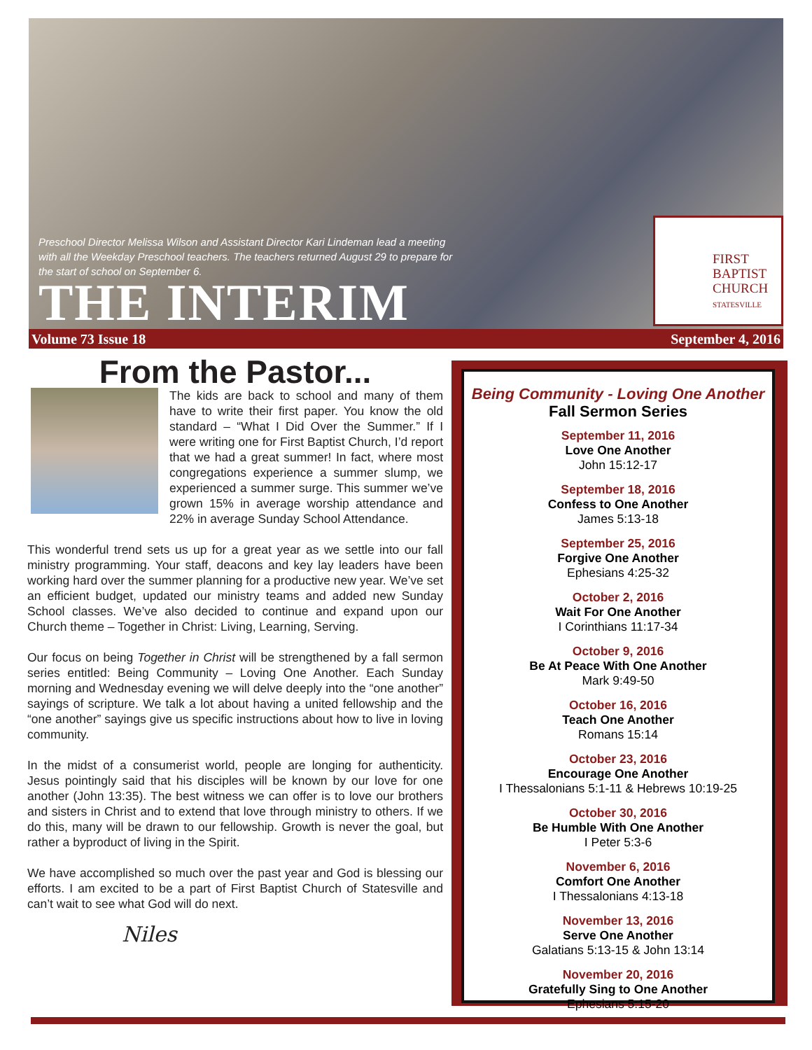Preschool Director Melissa Wilson and Assistant Director Kari Lindeman lead a meeting with all the Weekday Preschool teachers. The teachers returned August 29 to prepare for the start of school on September 6.
THE INTERIM
FIRST
BAPTIST
CHURCH
STATESVILLE
Volume 73 Issue 18 September 4, 2016
From the Pastor...
The kids are back to school and many of them have to write their first paper. You know the old standard – “What I Did Over the Summer.” If I were writing one for First Baptist Church, I’d report that we had a great summer! In fact, where most congregations experience a summer slump, we experienced a summer surge. This summer we’ve grown 15% in average worship attendance and 22% in average Sunday School Attendance.
This wonderful trend sets us up for a great year as we settle into our fall ministry programming. Your staff, deacons and key lay leaders have been working hard over the summer planning for a productive new year. We’ve set an efficient budget, updated our ministry teams and added new Sunday School classes. We’ve also decided to continue and expand upon our Church theme – Together in Christ: Living, Learning, Serving.
Our focus on being Together in Christ will be strengthened by a fall sermon series entitled: Being Community – Loving One Another. Each Sunday morning and Wednesday evening we will delve deeply into the “one another” sayings of scripture. We talk a lot about having a united fellowship and the “one another” sayings give us specific instructions about how to live in loving community.
In the midst of a consumerist world, people are longing for authenticity. Jesus pointingly said that his disciples will be known by our love for one another (John 13:35). The best witness we can offer is to love our brothers and sisters in Christ and to extend that love through ministry to others. If we do this, many will be drawn to our fellowship. Growth is never the goal, but rather a byproduct of living in the Spirit.
We have accomplished so much over the past year and God is blessing our efforts. I am excited to be a part of First Baptist Church of Statesville and can’t wait to see what God will do next.
Niles
Being Community - Loving One Another
Fall Sermon Series
September 11, 2016
Love One Another
John 15:12-17
September 18, 2016
Confess to One Another
James 5:13-18
September 25, 2016
Forgive One Another
Ephesians 4:25-32
October 2, 2016
Wait For One Another
I Corinthians 11:17-34
October 9, 2016
Be At Peace With One Another
Mark 9:49-50
October 16, 2016
Teach One Another
Romans 15:14
October 23, 2016
Encourage One Another
I Thessalonians 5:1-11 & Hebrews 10:19-25
October 30, 2016
Be Humble With One Another
I Peter 5:3-6
November 6, 2016
Comfort One Another
I Thessalonians 4:13-18
November 13, 2016
Serve One Another
Galatians 5:13-15 & John 13:14
November 20, 2016
Gratefully Sing to One Another
Ephesians 5:15-20